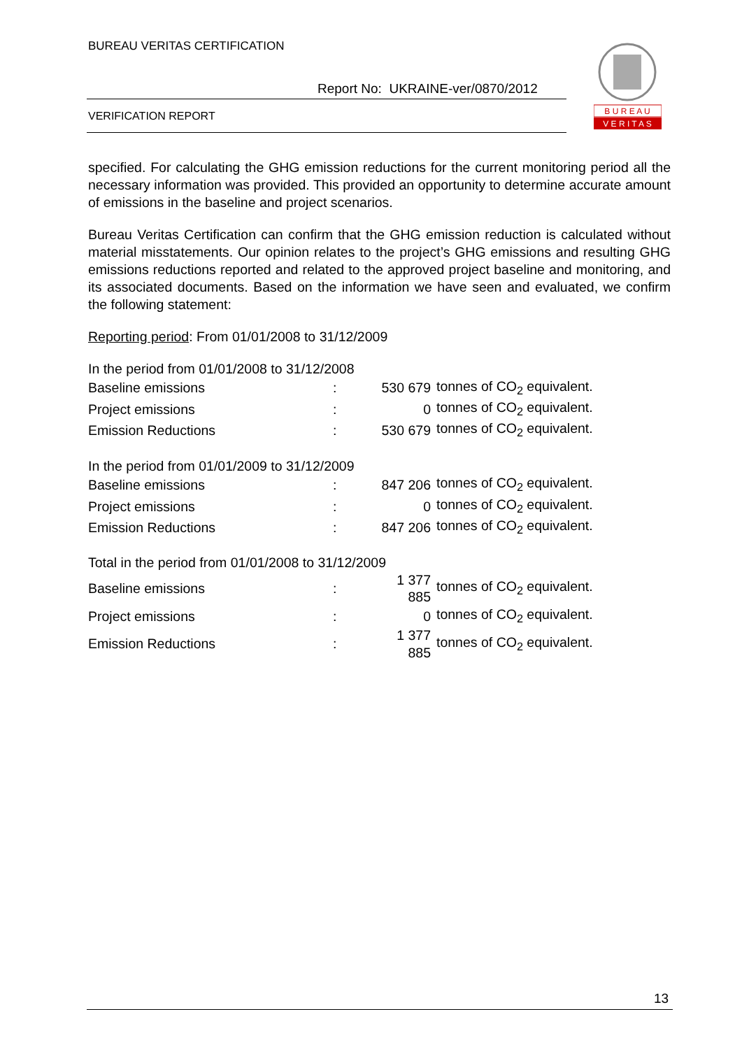BUREAU VERITAS CERTIFICATION
Report No: UKRAINE-ver/0870/2012
VERIFICATION REPORT
B U R E A U
V E R I T A S
specified. For calculating the GHG emission reductions for the current monitoring period all the necessary information was provided. This provided an opportunity to determine accurate amount of emissions in the baseline and project scenarios.
Bureau Veritas Certification can confirm that the GHG emission reduction is calculated without material misstatements. Our opinion relates to the project’s GHG emissions and resulting GHG emissions reductions reported and related to the approved project baseline and monitoring, and its associated documents. Based on the information we have seen and evaluated, we confirm the following statement:
Reporting period: From 01/01/2008 to 31/12/2009
| In the period from 01/01/2008 to 31/12/2008 | | | |
| Baseline emissions | : | 530 679 | tonnes of CO<sub>2</sub> equivalent. |
| Project emissions | : | 0 | tonnes of CO<sub>2</sub> equivalent. |
| Emission Reductions | : | 530 679 | tonnes of CO<sub>2</sub> equivalent. |
| In the period from 01/01/2009 to 31/12/2009 | | | |
| Baseline emissions | : | 847 206 | tonnes of CO<sub>2</sub> equivalent. |
| Project emissions | : | 0 | tonnes of CO<sub>2</sub> equivalent. |
| Emission Reductions | : | 847 206 | tonnes of CO<sub>2</sub> equivalent. |
| Total in the period from 01/01/2008 to 31/12/2009 | | | |
| Baseline emissions | : | 1 377 885 | tonnes of CO<sub>2</sub> equivalent. |
| Project emissions | : | 0 | tonnes of CO<sub>2</sub> equivalent. |
| Emission Reductions | : | 1 377 885 | tonnes of CO<sub>2</sub> equivalent. |
13